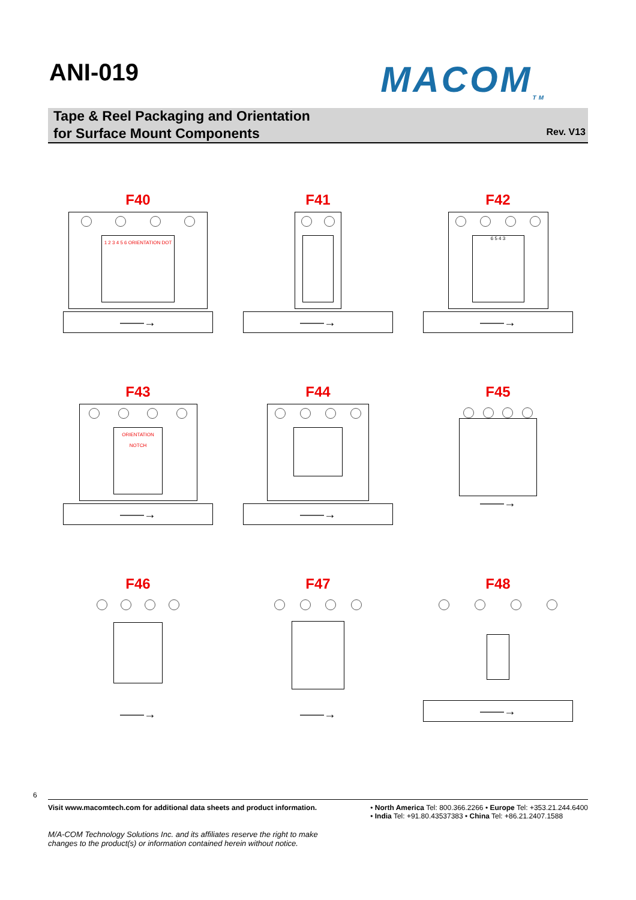ANI-019
MACOM<sub>TM</sub>
Tape & Reel Packaging and Orientation
for Surface Mount Components
Rev. V13
F40
1 2 3 4 5 6 ORIENTATION DOT
——→
F41
——→
F42
6 5 4 3
——→
F43
ORIENTATION NOTCH
——→
F44
——→
F45
——→
F46
——→
F47
——→
F48
——→
6
Visit www.macomtech.com for additional data sheets and product information.
• North America Tel: 800.366.2266 • Europe Tel: +353.21.244.6400
• India Tel: +91.80.43537383 • China Tel: +86.21.2407.1588
M/A-COM Technology Solutions Inc. and its affiliates reserve the right to make changes to the product(s) or information contained herein without notice.